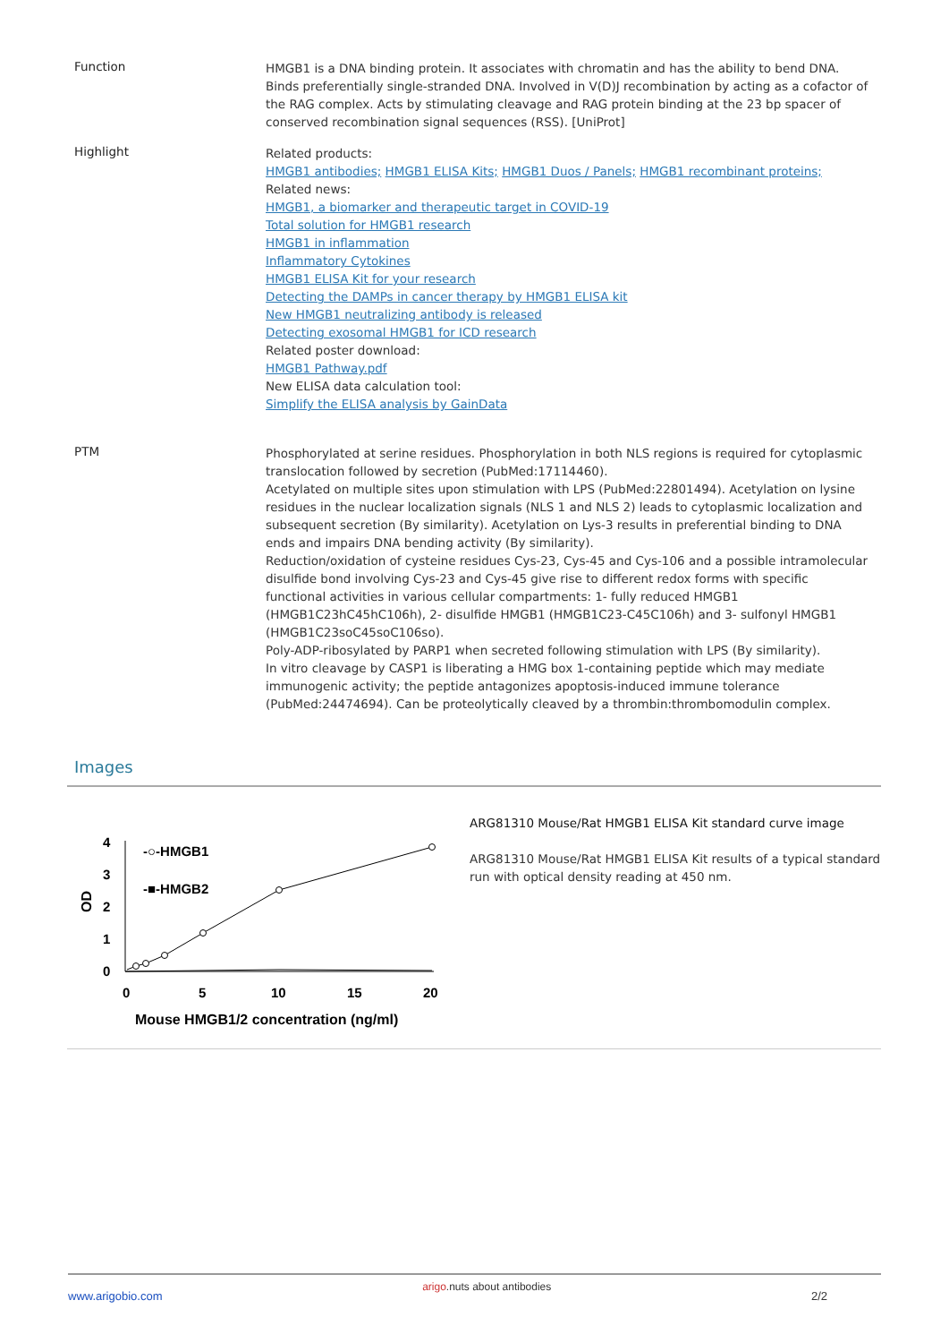Function
HMGB1 is a DNA binding protein. It associates with chromatin and has the ability to bend DNA. Binds preferentially single-stranded DNA. Involved in V(D)J recombination by acting as a cofactor of the RAG complex. Acts by stimulating cleavage and RAG protein binding at the 23 bp spacer of conserved recombination signal sequences (RSS). [UniProt]
Highlight
Related products:
HMGB1 antibodies; HMGB1 ELISA Kits; HMGB1 Duos / Panels; HMGB1 recombinant proteins;
Related news:
HMGB1, a biomarker and therapeutic target in COVID-19
Total solution for HMGB1 research
HMGB1 in inflammation
Inflammatory Cytokines
HMGB1 ELISA Kit for your research
Detecting the DAMPs in cancer therapy by HMGB1 ELISA kit
New HMGB1 neutralizing antibody is released
Detecting exosomal HMGB1 for ICD research
Related poster download:
HMGB1 Pathway.pdf
New ELISA data calculation tool:
Simplify the ELISA analysis by GainData
PTM
Phosphorylated at serine residues. Phosphorylation in both NLS regions is required for cytoplasmic translocation followed by secretion (PubMed:17114460).
Acetylated on multiple sites upon stimulation with LPS (PubMed:22801494). Acetylation on lysine residues in the nuclear localization signals (NLS 1 and NLS 2) leads to cytoplasmic localization and subsequent secretion (By similarity). Acetylation on Lys-3 results in preferential binding to DNA ends and impairs DNA bending activity (By similarity).
Reduction/oxidation of cysteine residues Cys-23, Cys-45 and Cys-106 and a possible intramolecular disulfide bond involving Cys-23 and Cys-45 give rise to different redox forms with specific functional activities in various cellular compartments: 1- fully reduced HMGB1 (HMGB1C23hC45hC106h), 2- disulfide HMGB1 (HMGB1C23-C45C106h) and 3- sulfonyl HMGB1 (HMGB1C23soC45soC106so).
Poly-ADP-ribosylated by PARP1 when secreted following stimulation with LPS (By similarity).
In vitro cleavage by CASP1 is liberating a HMG box 1-containing peptide which may mediate immunogenic activity; the peptide antagonizes apoptosis-induced immune tolerance (PubMed:24474694). Can be proteolytically cleaved by a thrombin:thrombomodulin complex.
Images
4
3
2
1
0
OD
0
5
10
15
20
Mouse HMGB1/2 concentration (ng/ml)
-○-HMGB1
-■-HMGB2
ARG81310 Mouse/Rat HMGB1 ELISA Kit standard curve image
ARG81310 Mouse/Rat HMGB1 ELISA Kit results of a typical standard run with optical density reading at 450 nm.
www.arigobio.com arigo.nuts about antibodies 2/2